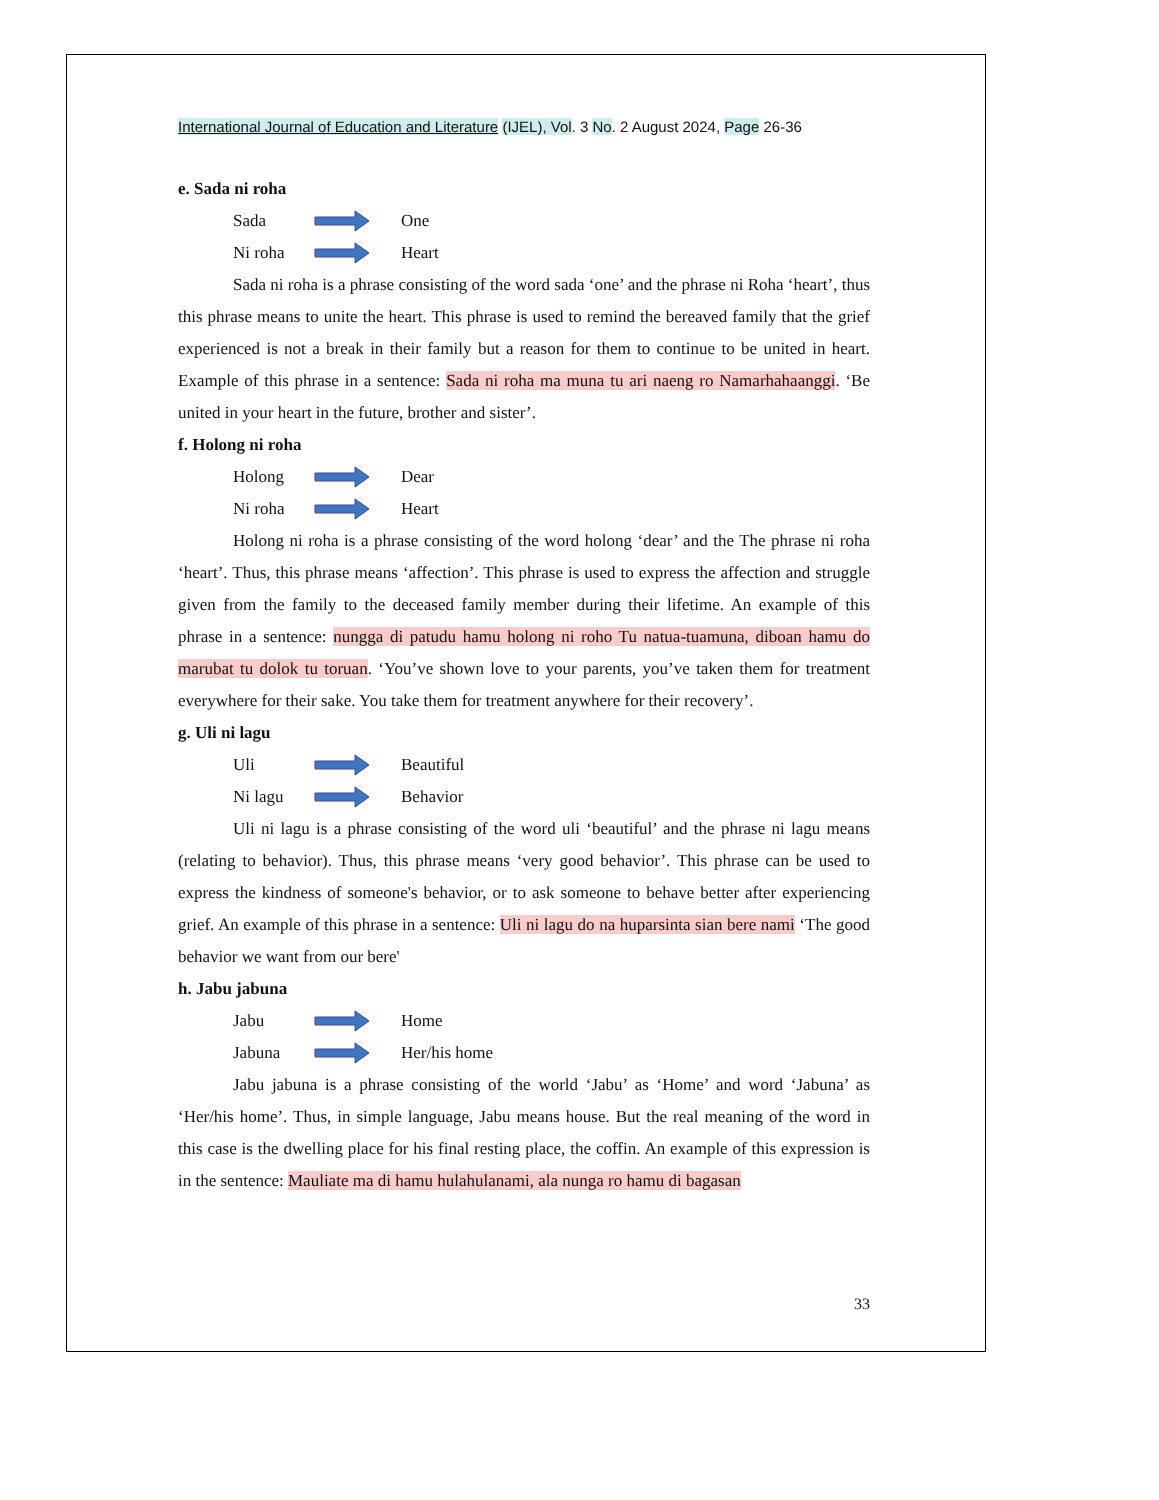International Journal of Education and Literature (IJEL), Vol. 3 No. 2 August 2024, Page 26-36
e. Sada ni roha
Sada One
Ni roha Heart
Sada ni roha is a phrase consisting of the word sada ‘one’ and the phrase ni Roha ‘heart’, thus this phrase means to unite the heart. This phrase is used to remind the bereaved family that the grief experienced is not a break in their family but a reason for them to continue to be united in heart. Example of this phrase in a sentence: Sada ni roha ma muna tu ari naeng ro Namarhahaanggi. ‘Be united in your heart in the future, brother and sister’.
f. Holong ni roha
Holong Dear
Ni roha Heart
Holong ni roha is a phrase consisting of the word holong ‘dear’ and the The phrase ni roha ‘heart’. Thus, this phrase means ‘affection’. This phrase is used to express the affection and struggle given from the family to the deceased family member during their lifetime. An example of this phrase in a sentence: nungga di patudu hamu holong ni roho Tu natua-tuamuna, diboan hamu do marubat tu dolok tu toruan. ‘You’ve shown love to your parents, you’ve taken them for treatment everywhere for their sake. You take them for treatment anywhere for their recovery’.
g. Uli ni lagu
Uli Beautiful
Ni lagu Behavior
Uli ni lagu is a phrase consisting of the word uli ‘beautiful’ and the phrase ni lagu means (relating to behavior). Thus, this phrase means ‘very good behavior’. This phrase can be used to express the kindness of someone's behavior, or to ask someone to behave better after experiencing grief. An example of this phrase in a sentence: Uli ni lagu do na huparsinta sian bere nami ‘The good behavior we want from our bere'
h. Jabu jabuna
Jabu Home
Jabuna Her/his home
Jabu jabuna is a phrase consisting of the world ‘Jabu’ as ‘Home’ and word ‘Jabuna’ as ‘Her/his home’. Thus, in simple language, Jabu means house. But the real meaning of the word in this case is the dwelling place for his final resting place, the coffin. An example of this expression is in the sentence: Mauliate ma di hamu hulahulanami, ala nunga ro hamu di bagasan
33